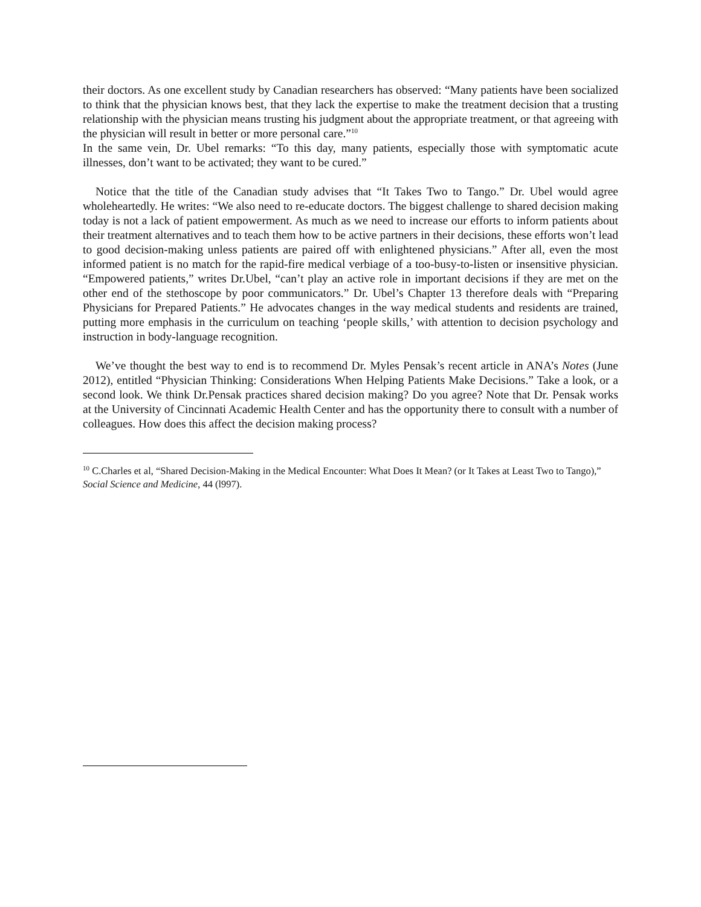their doctors. As one excellent study by Canadian researchers has observed: “Many patients have been socialized to think that the physician knows best, that they lack the expertise to make the treatment decision that a trusting relationship with the physician means trusting his judgment about the appropriate treatment, or that agreeing with the physician will result in better or more personal care.”<sup>10</sup>
In the same vein, Dr. Ubel remarks: “To this day, many patients, especially those with symptomatic acute illnesses, don’t want to be activated; they want to be cured.”
Notice that the title of the Canadian study advises that “It Takes Two to Tango.” Dr. Ubel would agree wholeheartedly. He writes: “We also need to re-educate doctors. The biggest challenge to shared decision making today is not a lack of patient empowerment. As much as we need to increase our efforts to inform patients about their treatment alternatives and to teach them how to be active partners in their decisions, these efforts won’t lead to good decision-making unless patients are paired off with enlightened physicians.” After all, even the most informed patient is no match for the rapid-fire medical verbiage of a too-busy-to-listen or insensitive physician. “Empowered patients,” writes Dr.Ubel, “can’t play an active role in important decisions if they are met on the other end of the stethoscope by poor communicators.” Dr. Ubel’s Chapter 13 therefore deals with “Preparing Physicians for Prepared Patients.” He advocates changes in the way medical students and residents are trained, putting more emphasis in the curriculum on teaching ‘people skills,’ with attention to decision psychology and instruction in body-language recognition.
We’ve thought the best way to end is to recommend Dr. Myles Pensak’s recent article in ANA’s Notes (June 2012), entitled “Physician Thinking: Considerations When Helping Patients Make Decisions.” Take a look, or a second look. We think Dr.Pensak practices shared decision making? Do you agree? Note that Dr. Pensak works at the University of Cincinnati Academic Health Center and has the opportunity there to consult with a number of colleagues. How does this affect the decision making process?
<sup>10</sup> C.Charles et al, “Shared Decision-Making in the Medical Encounter: What Does It Mean? (or It Takes at Least Two to Tango),” Social Science and Medicine, 44 (l997).